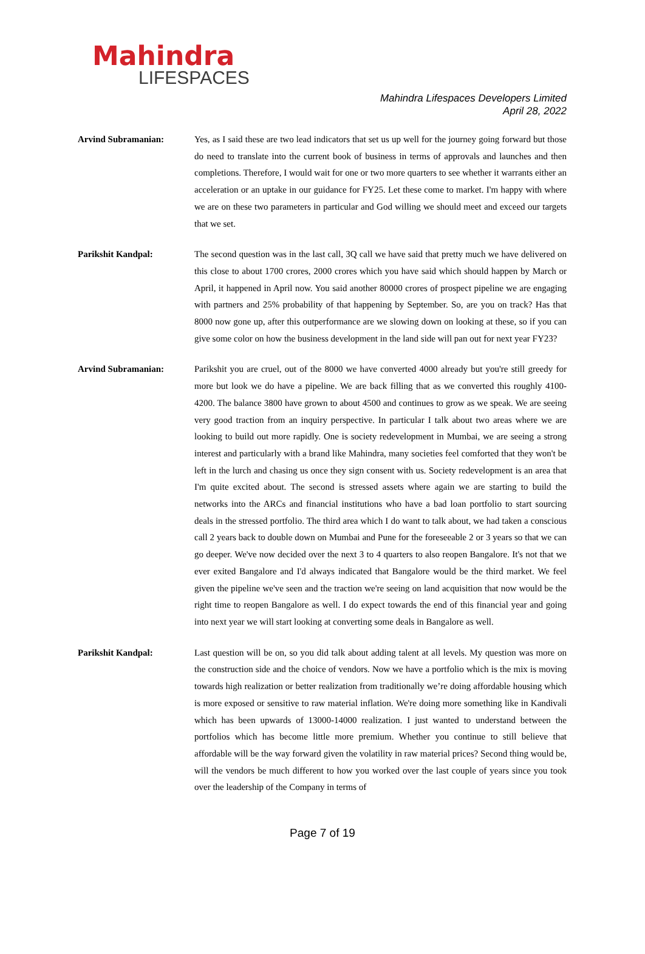Mahindra
LIFESPACES
Mahindra Lifespaces Developers Limited
April 28, 2022
Arvind Subramanian: Yes, as I said these are two lead indicators that set us up well for the journey going forward but those do need to translate into the current book of business in terms of approvals and launches and then completions. Therefore, I would wait for one or two more quarters to see whether it warrants either an acceleration or an uptake in our guidance for FY25. Let these come to market. I'm happy with where we are on these two parameters in particular and God willing we should meet and exceed our targets that we set.
Parikshit Kandpal: The second question was in the last call, 3Q call we have said that pretty much we have delivered on this close to about 1700 crores, 2000 crores which you have said which should happen by March or April, it happened in April now. You said another 80000 crores of prospect pipeline we are engaging with partners and 25% probability of that happening by September. So, are you on track? Has that 8000 now gone up, after this outperformance are we slowing down on looking at these, so if you can give some color on how the business development in the land side will pan out for next year FY23?
Arvind Subramanian: Parikshit you are cruel, out of the 8000 we have converted 4000 already but you're still greedy for more but look we do have a pipeline. We are back filling that as we converted this roughly 4100-4200. The balance 3800 have grown to about 4500 and continues to grow as we speak. We are seeing very good traction from an inquiry perspective. In particular I talk about two areas where we are looking to build out more rapidly. One is society redevelopment in Mumbai, we are seeing a strong interest and particularly with a brand like Mahindra, many societies feel comforted that they won't be left in the lurch and chasing us once they sign consent with us. Society redevelopment is an area that I'm quite excited about. The second is stressed assets where again we are starting to build the networks into the ARCs and financial institutions who have a bad loan portfolio to start sourcing deals in the stressed portfolio. The third area which I do want to talk about, we had taken a conscious call 2 years back to double down on Mumbai and Pune for the foreseeable 2 or 3 years so that we can go deeper. We've now decided over the next 3 to 4 quarters to also reopen Bangalore. It's not that we ever exited Bangalore and I'd always indicated that Bangalore would be the third market. We feel given the pipeline we've seen and the traction we're seeing on land acquisition that now would be the right time to reopen Bangalore as well. I do expect towards the end of this financial year and going into next year we will start looking at converting some deals in Bangalore as well.
Parikshit Kandpal: Last question will be on, so you did talk about adding talent at all levels. My question was more on the construction side and the choice of vendors. Now we have a portfolio which is the mix is moving towards high realization or better realization from traditionally we’re doing affordable housing which is more exposed or sensitive to raw material inflation. We're doing more something like in Kandivali which has been upwards of 13000-14000 realization. I just wanted to understand between the portfolios which has become little more premium. Whether you continue to still believe that affordable will be the way forward given the volatility in raw material prices? Second thing would be, will the vendors be much different to how you worked over the last couple of years since you took over the leadership of the Company in terms of
Page 7 of 19